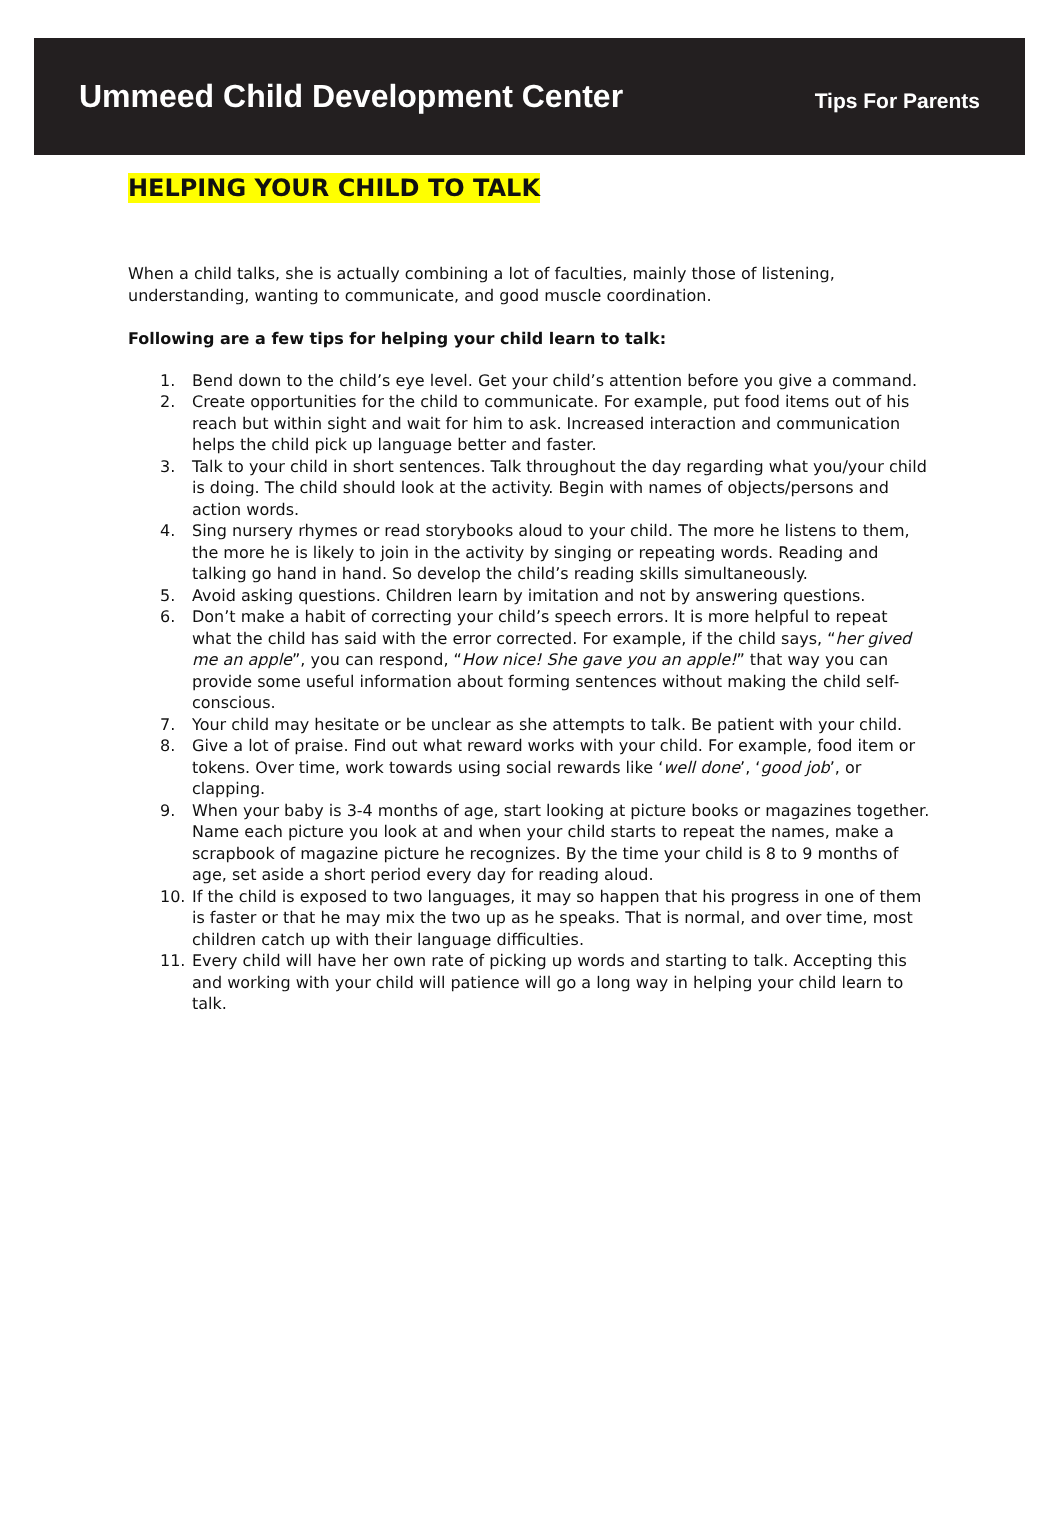Ummeed Child Development Center
Tips For Parents
HELPING YOUR CHILD TO TALK
When a child talks, she is actually combining a lot of faculties, mainly those of listening, understanding, wanting to communicate, and good muscle coordination.
Following are a few tips for helping your child learn to talk:
1. Bend down to the child’s eye level. Get your child’s attention before you give a command.
2. Create opportunities for the child to communicate. For example, put food items out of his reach but within sight and wait for him to ask. Increased interaction and communication helps the child pick up language better and faster.
3. Talk to your child in short sentences. Talk throughout the day regarding what you/your child is doing. The child should look at the activity. Begin with names of objects/persons and action words.
4. Sing nursery rhymes or read storybooks aloud to your child. The more he listens to them, the more he is likely to join in the activity by singing or repeating words. Reading and talking go hand in hand. So develop the child’s reading skills simultaneously.
5. Avoid asking questions. Children learn by imitation and not by answering questions.
6. Don’t make a habit of correcting your child’s speech errors. It is more helpful to repeat what the child has said with the error corrected. For example, if the child says, “her gived me an apple”, you can respond, “How nice! She gave you an apple!” that way you can provide some useful information about forming sentences without making the child self-conscious.
7. Your child may hesitate or be unclear as she attempts to talk. Be patient with your child.
8. Give a lot of praise. Find out what reward works with your child. For example, food item or tokens. Over time, work towards using social rewards like ‘well done’, ‘good job’, or clapping.
9. When your baby is 3-4 months of age, start looking at picture books or magazines together. Name each picture you look at and when your child starts to repeat the names, make a scrapbook of magazine picture he recognizes. By the time your child is 8 to 9 months of age, set aside a short period every day for reading aloud.
10. If the child is exposed to two languages, it may so happen that his progress in one of them is faster or that he may mix the two up as he speaks. That is normal, and over time, most children catch up with their language difficulties.
11. Every child will have her own rate of picking up words and starting to talk. Accepting this and working with your child will patience will go a long way in helping your child learn to talk.